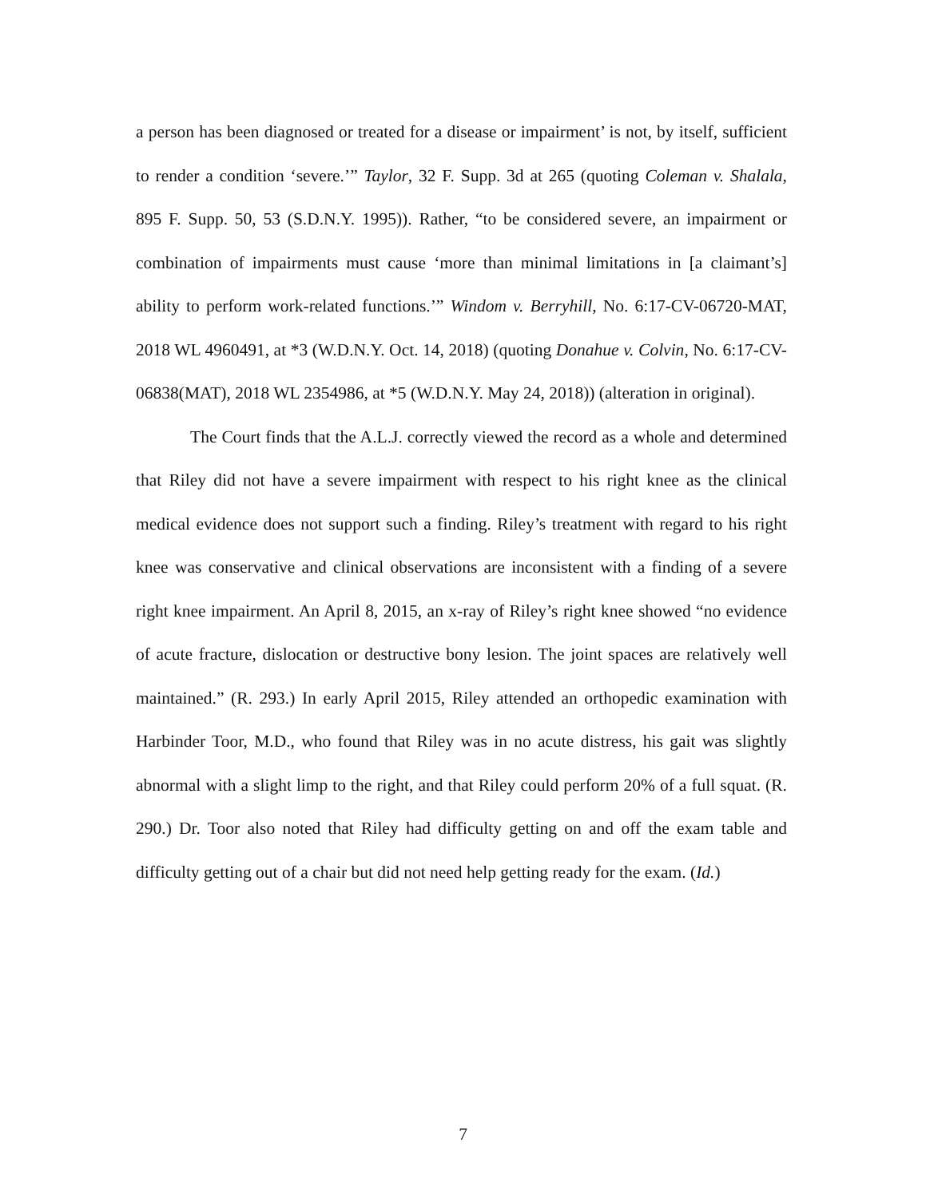a person has been diagnosed or treated for a disease or impairment’ is not, by itself, sufficient to render a condition ‘severe.’” Taylor, 32 F. Supp. 3d at 265 (quoting Coleman v. Shalala, 895 F. Supp. 50, 53 (S.D.N.Y. 1995)). Rather, “to be considered severe, an impairment or combination of impairments must cause ‘more than minimal limitations in [a claimant’s] ability to perform work-related functions.’” Windom v. Berryhill, No. 6:17-CV-06720-MAT, 2018 WL 4960491, at *3 (W.D.N.Y. Oct. 14, 2018) (quoting Donahue v. Colvin, No. 6:17-CV-06838(MAT), 2018 WL 2354986, at *5 (W.D.N.Y. May 24, 2018)) (alteration in original).
The Court finds that the A.L.J. correctly viewed the record as a whole and determined that Riley did not have a severe impairment with respect to his right knee as the clinical medical evidence does not support such a finding. Riley’s treatment with regard to his right knee was conservative and clinical observations are inconsistent with a finding of a severe right knee impairment. An April 8, 2015, an x-ray of Riley’s right knee showed “no evidence of acute fracture, dislocation or destructive bony lesion. The joint spaces are relatively well maintained.” (R. 293.) In early April 2015, Riley attended an orthopedic examination with Harbinder Toor, M.D., who found that Riley was in no acute distress, his gait was slightly abnormal with a slight limp to the right, and that Riley could perform 20% of a full squat. (R. 290.) Dr. Toor also noted that Riley had difficulty getting on and off the exam table and difficulty getting out of a chair but did not need help getting ready for the exam. (Id.)
7